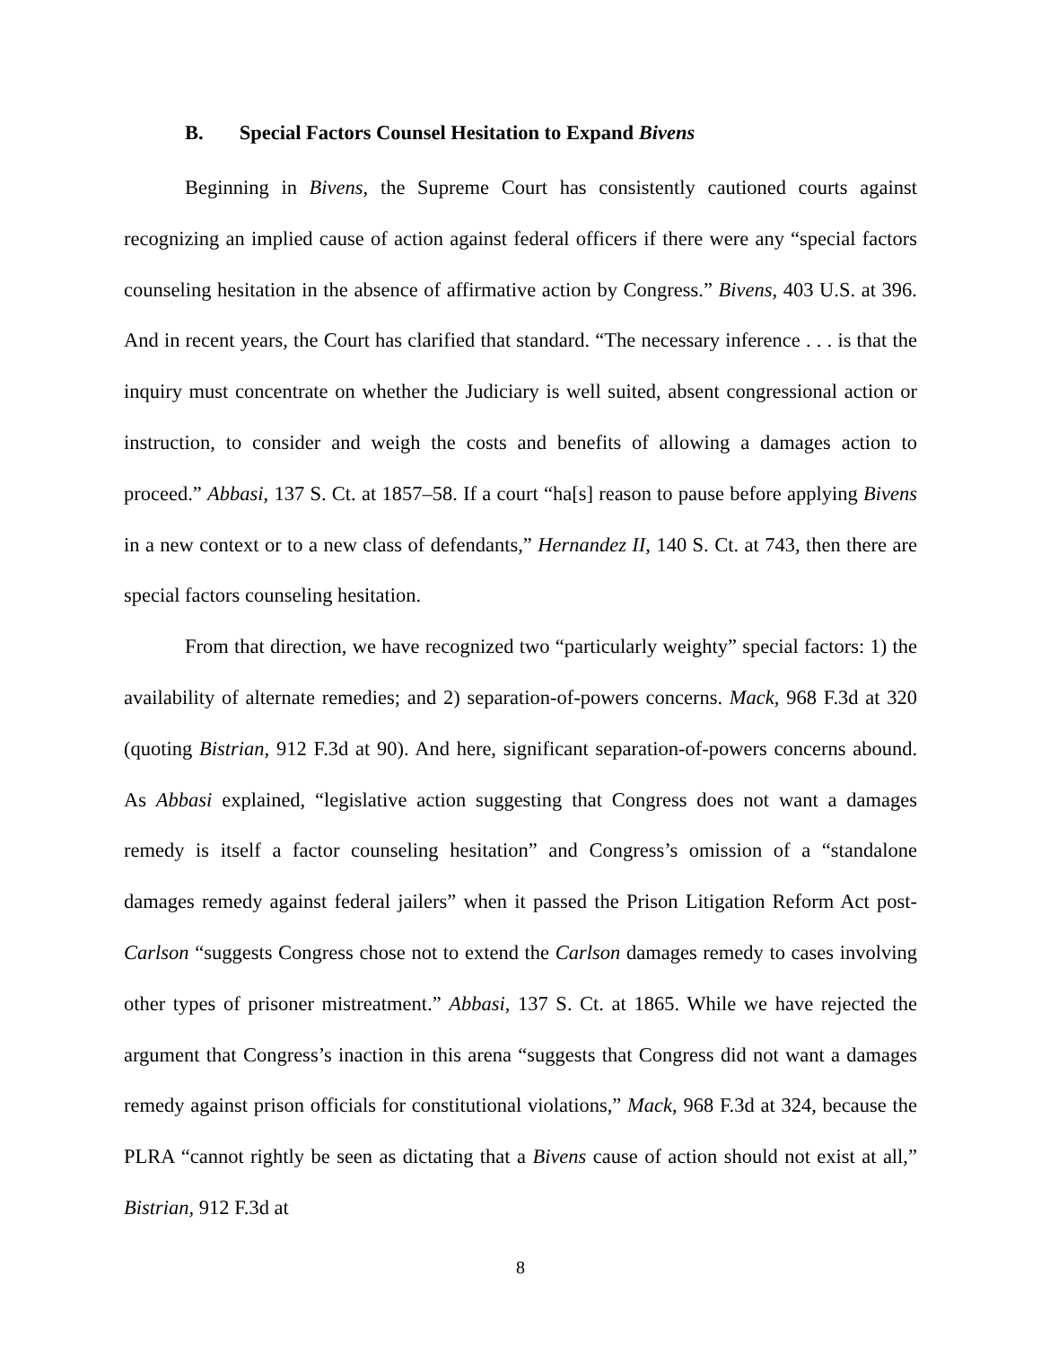B. Special Factors Counsel Hesitation to Expand Bivens
Beginning in Bivens, the Supreme Court has consistently cautioned courts against recognizing an implied cause of action against federal officers if there were any “special factors counseling hesitation in the absence of affirmative action by Congress.” Bivens, 403 U.S. at 396. And in recent years, the Court has clarified that standard. “The necessary inference . . . is that the inquiry must concentrate on whether the Judiciary is well suited, absent congressional action or instruction, to consider and weigh the costs and benefits of allowing a damages action to proceed.” Abbasi, 137 S. Ct. at 1857–58. If a court “ha[s] reason to pause before applying Bivens in a new context or to a new class of defendants,” Hernandez II, 140 S. Ct. at 743, then there are special factors counseling hesitation.
From that direction, we have recognized two “particularly weighty” special factors: 1) the availability of alternate remedies; and 2) separation-of-powers concerns. Mack, 968 F.3d at 320 (quoting Bistrian, 912 F.3d at 90). And here, significant separation-of-powers concerns abound. As Abbasi explained, “legislative action suggesting that Congress does not want a damages remedy is itself a factor counseling hesitation” and Congress’s omission of a “standalone damages remedy against federal jailers” when it passed the Prison Litigation Reform Act post-Carlson “suggests Congress chose not to extend the Carlson damages remedy to cases involving other types of prisoner mistreatment.” Abbasi, 137 S. Ct. at 1865. While we have rejected the argument that Congress’s inaction in this arena “suggests that Congress did not want a damages remedy against prison officials for constitutional violations,” Mack, 968 F.3d at 324, because the PLRA “cannot rightly be seen as dictating that a Bivens cause of action should not exist at all,” Bistrian, 912 F.3d at
8